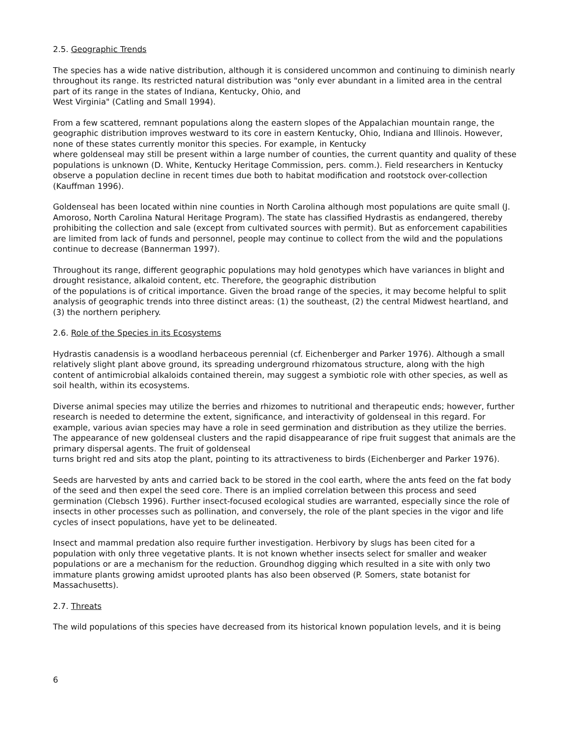2.5. Geographic Trends
The species has a wide native distribution, although it is considered uncommon and continuing to diminish nearly throughout its range. Its restricted natural distribution was "only ever abundant in a limited area in the central part of its range in the states of Indiana, Kentucky, Ohio, and
West Virginia" (Catling and Small 1994).
From a few scattered, remnant populations along the eastern slopes of the Appalachian mountain range, the geographic distribution improves westward to its core in eastern Kentucky, Ohio, Indiana and Illinois. However, none of these states currently monitor this species. For example, in Kentucky
where goldenseal may still be present within a large number of counties, the current quantity and quality of these populations is unknown (D. White, Kentucky Heritage Commission, pers. comm.). Field researchers in Kentucky observe a population decline in recent times due both to habitat modification and rootstock over-collection (Kauffman 1996).
Goldenseal has been located within nine counties in North Carolina although most populations are quite small (J. Amoroso, North Carolina Natural Heritage Program). The state has classified Hydrastis as endangered, thereby prohibiting the collection and sale (except from cultivated sources with permit). But as enforcement capabilities are limited from lack of funds and personnel, people may continue to collect from the wild and the populations continue to decrease (Bannerman 1997).
Throughout its range, different geographic populations may hold genotypes which have variances in blight and drought resistance, alkaloid content, etc. Therefore, the geographic distribution
of the populations is of critical importance. Given the broad range of the species, it may become helpful to split analysis of geographic trends into three distinct areas: (1) the southeast, (2) the central Midwest heartland, and (3) the northern periphery.
2.6. Role of the Species in its Ecosystems
Hydrastis canadensis is a woodland herbaceous perennial (cf. Eichenberger and Parker 1976). Although a small relatively slight plant above ground, its spreading underground rhizomatous structure, along with the high content of antimicrobial alkaloids contained therein, may suggest a symbiotic role with other species, as well as soil health, within its ecosystems.
Diverse animal species may utilize the berries and rhizomes to nutritional and therapeutic ends; however, further research is needed to determine the extent, significance, and interactivity of goldenseal in this regard. For example, various avian species may have a role in seed germination and distribution as they utilize the berries. The appearance of new goldenseal clusters and the rapid disappearance of ripe fruit suggest that animals are the primary dispersal agents. The fruit of goldenseal
turns bright red and sits atop the plant, pointing to its attractiveness to birds (Eichenberger and Parker 1976).
Seeds are harvested by ants and carried back to be stored in the cool earth, where the ants feed on the fat body of the seed and then expel the seed core. There is an implied correlation between this process and seed germination (Clebsch 1996). Further insect-focused ecological studies are warranted, especially since the role of insects in other processes such as pollination, and conversely, the role of the plant species in the vigor and life cycles of insect populations, have yet to be delineated.
Insect and mammal predation also require further investigation. Herbivory by slugs has been cited for a population with only three vegetative plants. It is not known whether insects select for smaller and weaker populations or are a mechanism for the reduction. Groundhog digging which resulted in a site with only two immature plants growing amidst uprooted plants has also been observed (P. Somers, state botanist for Massachusetts).
2.7. Threats
The wild populations of this species have decreased from its historical known population levels, and it is being
6